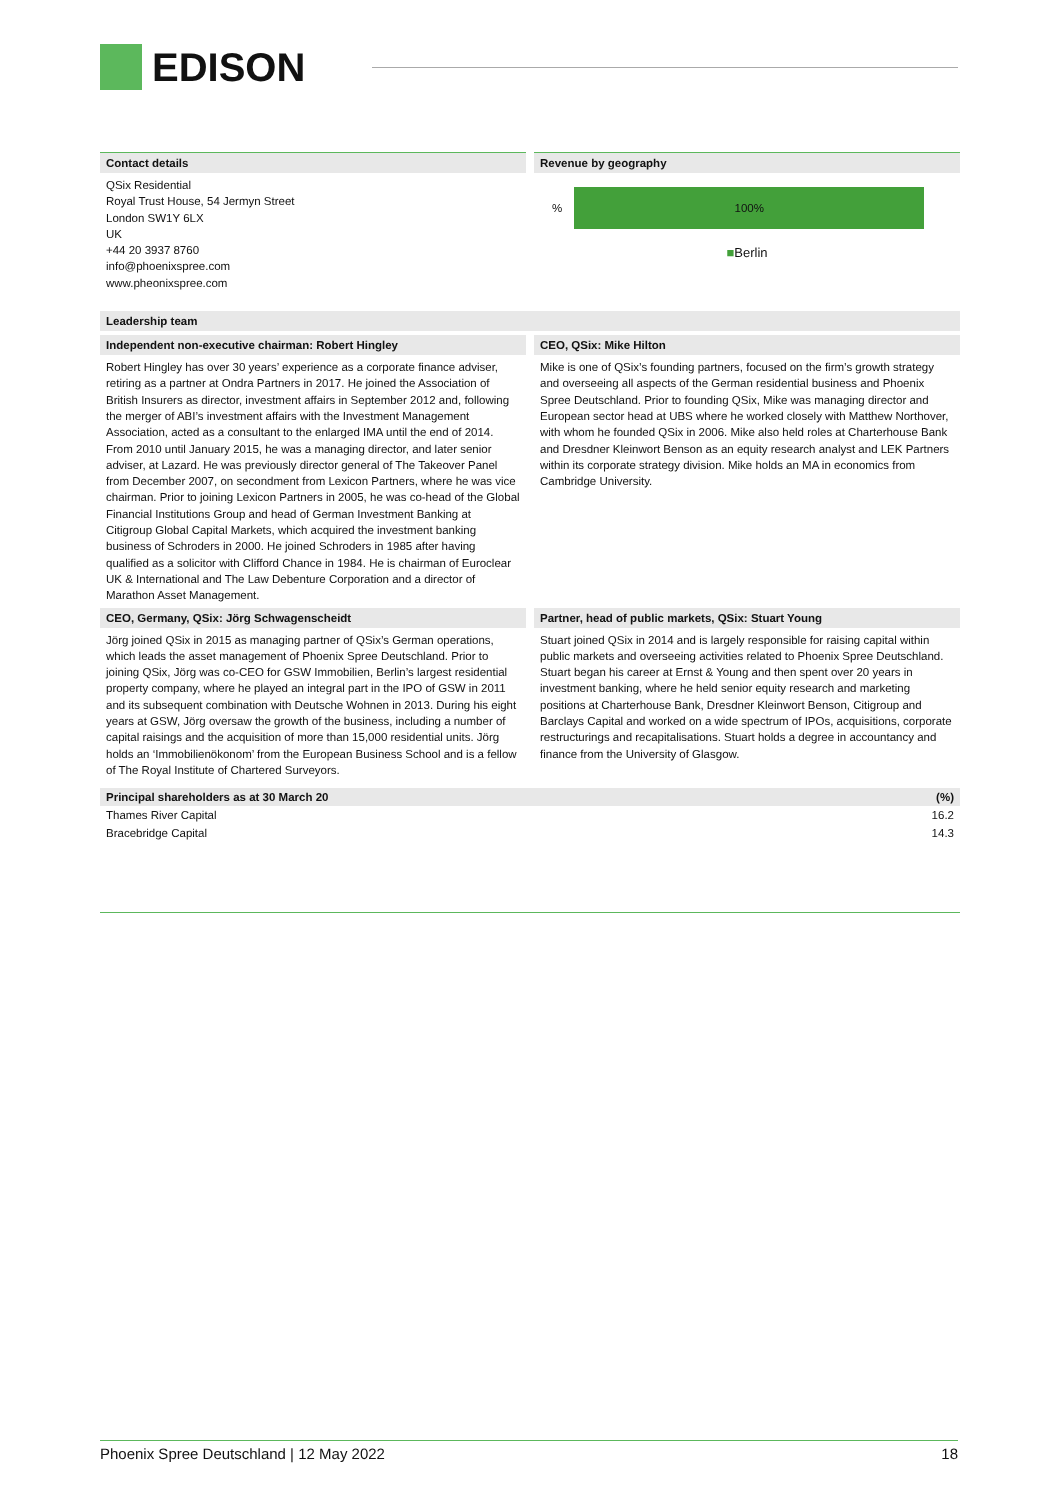EDISON
Contact details
QSix Residential
Royal Trust House, 54 Jermyn Street
London SW1Y 6LX
UK
+44 20 3937 8760
info@phoenixspree.com
www.pheonixspree.com
Revenue by geography
%
100%
■Berlin
Leadership team
Independent non-executive chairman: Robert Hingley
Robert Hingley has over 30 years’ experience as a corporate finance adviser, retiring as a partner at Ondra Partners in 2017. He joined the Association of British Insurers as director, investment affairs in September 2012 and, following the merger of ABI’s investment affairs with the Investment Management Association, acted as a consultant to the enlarged IMA until the end of 2014. From 2010 until January 2015, he was a managing director, and later senior adviser, at Lazard. He was previously director general of The Takeover Panel from December 2007, on secondment from Lexicon Partners, where he was vice chairman. Prior to joining Lexicon Partners in 2005, he was co-head of the Global Financial Institutions Group and head of German Investment Banking at Citigroup Global Capital Markets, which acquired the investment banking business of Schroders in 2000. He joined Schroders in 1985 after having qualified as a solicitor with Clifford Chance in 1984. He is chairman of Euroclear UK & International and The Law Debenture Corporation and a director of Marathon Asset Management.
CEO, QSix: Mike Hilton
Mike is one of QSix’s founding partners, focused on the firm’s growth strategy and overseeing all aspects of the German residential business and Phoenix Spree Deutschland. Prior to founding QSix, Mike was managing director and European sector head at UBS where he worked closely with Matthew Northover, with whom he founded QSix in 2006. Mike also held roles at Charterhouse Bank and Dresdner Kleinwort Benson as an equity research analyst and LEK Partners within its corporate strategy division. Mike holds an MA in economics from Cambridge University.
CEO, Germany, QSix: Jörg Schwagenscheidt
Jörg joined QSix in 2015 as managing partner of QSix’s German operations, which leads the asset management of Phoenix Spree Deutschland. Prior to joining QSix, Jörg was co-CEO for GSW Immobilien, Berlin’s largest residential property company, where he played an integral part in the IPO of GSW in 2011 and its subsequent combination with Deutsche Wohnen in 2013. During his eight years at GSW, Jörg oversaw the growth of the business, including a number of capital raisings and the acquisition of more than 15,000 residential units. Jörg holds an ‘Immobilienökonom’ from the European Business School and is a fellow of The Royal Institute of Chartered Surveyors.
Partner, head of public markets, QSix: Stuart Young
Stuart joined QSix in 2014 and is largely responsible for raising capital within public markets and overseeing activities related to Phoenix Spree Deutschland. Stuart began his career at Ernst & Young and then spent over 20 years in investment banking, where he held senior equity research and marketing positions at Charterhouse Bank, Dresdner Kleinwort Benson, Citigroup and Barclays Capital and worked on a wide spectrum of IPOs, acquisitions, corporate restructurings and recapitalisations. Stuart holds a degree in accountancy and finance from the University of Glasgow.
| Principal shareholders as at 30 March 20 | (%) |
| --- | --- |
| Thames River Capital | 16.2 |
| Bracebridge Capital | 14.3 |
Phoenix Spree Deutschland | 12 May 2022 18